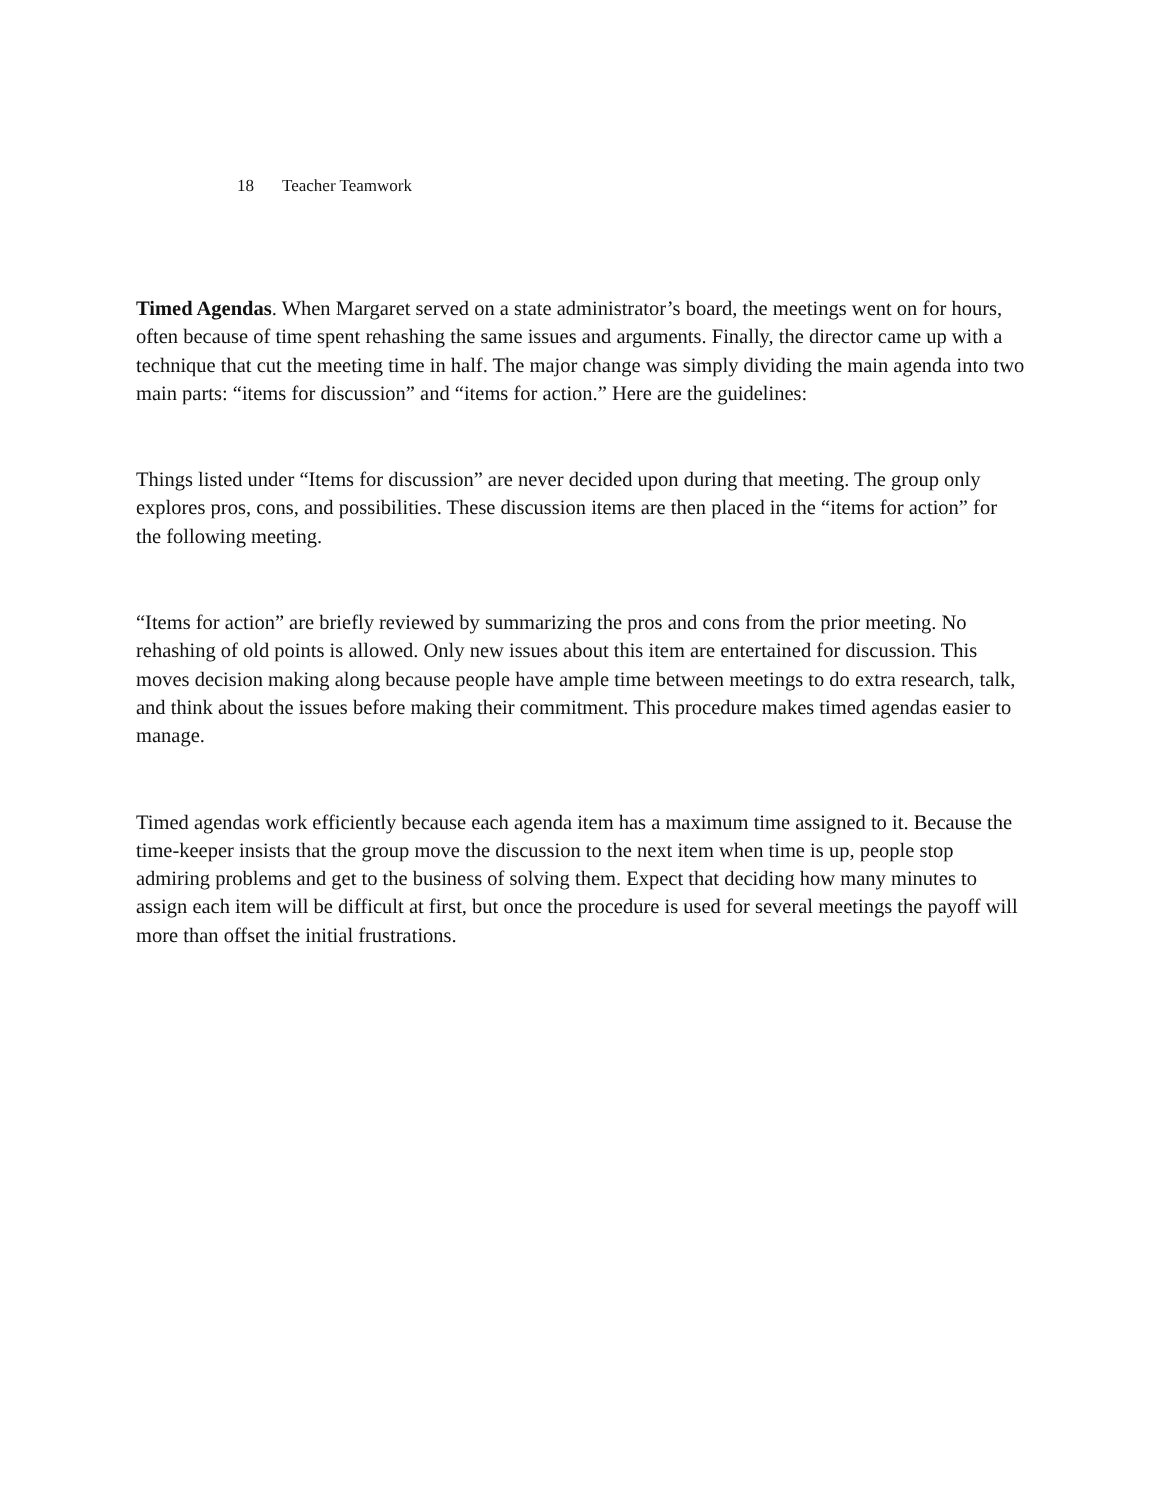18 Teacher Teamwork
Timed Agendas. When Margaret served on a state administrator’s board, the meetings went on for hours, often because of time spent rehashing the same issues and arguments. Finally, the director came up with a technique that cut the meeting time in half. The major change was simply dividing the main agenda into two main parts: “items for discussion” and “items for action.” Here are the guidelines:
Things listed under “Items for discussion” are never decided upon during that meeting. The group only explores pros, cons, and possibilities. These discussion items are then placed in the “items for action” for the following meeting.
“Items for action” are briefly reviewed by summarizing the pros and cons from the prior meeting. No rehashing of old points is allowed. Only new issues about this item are entertained for discussion. This moves decision making along because people have ample time between meetings to do extra research, talk, and think about the issues before making their commitment. This procedure makes timed agendas easier to manage.
Timed agendas work efficiently because each agenda item has a maximum time assigned to it. Because the time-keeper insists that the group move the discussion to the next item when time is up, people stop admiring problems and get to the business of solving them. Expect that deciding how many minutes to assign each item will be difficult at first, but once the procedure is used for several meetings the payoff will more than offset the initial frustrations.